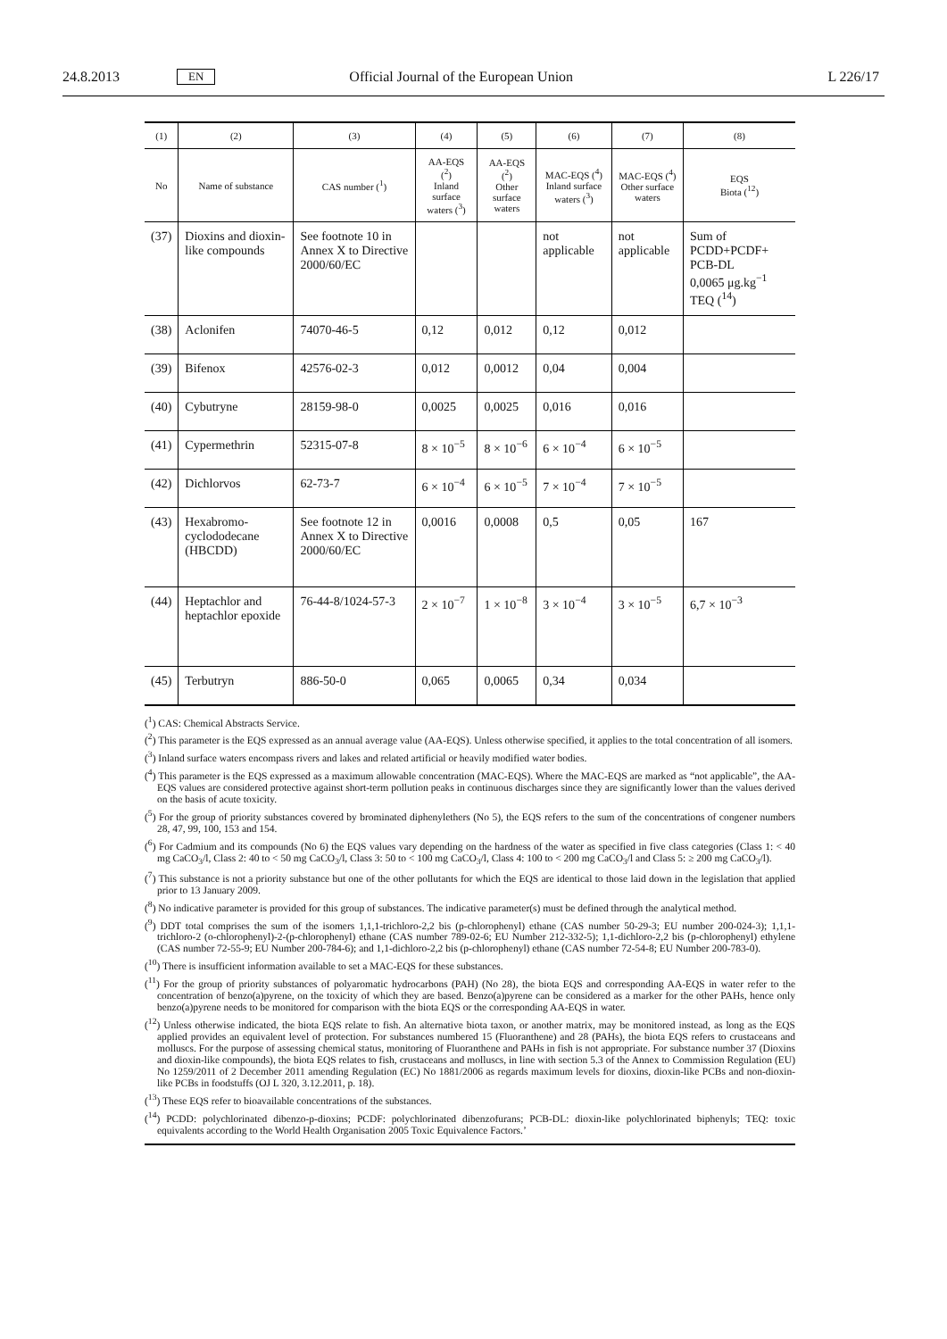24.8.2013 EN Official Journal of the European Union L 226/17
| (1) | (2) | (3) | (4) | (5) | (6) | (7) | (8) |
| --- | --- | --- | --- | --- | --- | --- | --- |
| No | Name of substance | CAS number (<sup>1</sup>) | AA-EQS (<sup>2</sup>) Inland surface waters (<sup>3</sup>) | AA-EQS (<sup>2</sup>) Other surface waters | MAC-EQS (<sup>4</sup>) Inland surface waters (<sup>3</sup>) | MAC-EQS (<sup>4</sup>) Other surface waters | EQS Biota (<sup>12</sup>) |
| (37) | Dioxins and dioxin-like compounds | See footnote 10 in Annex X to Directive 2000/60/EC | | | not applicable | not applicable | Sum of PCDD+PCDF+ PCB-DL 0,0065 μg.kg<sup>−1</sup> TEQ (<sup>14</sup>) |
| (38) | Aclonifen | 74070-46-5 | 0,12 | 0,012 | 0,12 | 0,012 | |
| (39) | Bifenox | 42576-02-3 | 0,012 | 0,0012 | 0,04 | 0,004 | |
| (40) | Cybutryne | 28159-98-0 | 0,0025 | 0,0025 | 0,016 | 0,016 | |
| (41) | Cypermethrin | 52315-07-8 | 8 × 10<sup>−5</sup> | 8 × 10<sup>−6</sup> | 6 × 10<sup>−4</sup> | 6 × 10<sup>−5</sup> | |
| (42) | Dichlorvos | 62-73-7 | 6 × 10<sup>−4</sup> | 6 × 10<sup>−5</sup> | 7 × 10<sup>−4</sup> | 7 × 10<sup>−5</sup> | |
| (43) | Hexabromo-cyclododecane (HBCDD) | See footnote 12 in Annex X to Directive 2000/60/EC | 0,0016 | 0,0008 | 0,5 | 0,05 | 167 |
| (44) | Heptachlor and heptachlor epoxide | 76-44-8/1024-57-3 | 2 × 10<sup>−7</sup> | 1 × 10<sup>−8</sup> | 3 × 10<sup>−4</sup> | 3 × 10<sup>−5</sup> | 6,7 × 10<sup>−3</sup> |
| (45) | Terbutryn | 886-50-0 | 0,065 | 0,0065 | 0,34 | 0,034 | |
(<sup>1</sup>) CAS: Chemical Abstracts Service.
(<sup>2</sup>) This parameter is the EQS expressed as an annual average value (AA-EQS). Unless otherwise specified, it applies to the total concentration of all isomers.
(<sup>3</sup>) Inland surface waters encompass rivers and lakes and related artificial or heavily modified water bodies.
(<sup>4</sup>) This parameter is the EQS expressed as a maximum allowable concentration (MAC-EQS). Where the MAC-EQS are marked as “not applicable”, the AA-EQS values are considered protective against short-term pollution peaks in continuous discharges since they are significantly lower than the values derived on the basis of acute toxicity.
(<sup>5</sup>) For the group of priority substances covered by brominated diphenylethers (No 5), the EQS refers to the sum of the concentrations of congener numbers 28, 47, 99, 100, 153 and 154.
(<sup>6</sup>) For Cadmium and its compounds (No 6) the EQS values vary depending on the hardness of the water as specified in five class categories (Class 1: < 40 mg CaCO<sub>3</sub>/l, Class 2: 40 to < 50 mg CaCO<sub>3</sub>/l, Class 3: 50 to < 100 mg CaCO<sub>3</sub>/l, Class 4: 100 to < 200 mg CaCO<sub>3</sub>/l and Class 5: ≥ 200 mg CaCO<sub>3</sub>/l).
(<sup>7</sup>) This substance is not a priority substance but one of the other pollutants for which the EQS are identical to those laid down in the legislation that applied prior to 13 January 2009.
(<sup>8</sup>) No indicative parameter is provided for this group of substances. The indicative parameter(s) must be defined through the analytical method.
(<sup>9</sup>) DDT total comprises the sum of the isomers 1,1,1-trichloro-2,2 bis (p-chlorophenyl) ethane (CAS number 50-29-3; EU number 200-024-3); 1,1,1-trichloro-2 (o-chlorophenyl)-2-(p-chlorophenyl) ethane (CAS number 789-02-6; EU Number 212-332-5); 1,1-dichloro-2,2 bis (p-chlorophenyl) ethylene (CAS number 72-55-9; EU Number 200-784-6); and 1,1-dichloro-2,2 bis (p-chlorophenyl) ethane (CAS number 72-54-8; EU Number 200-783-0).
(<sup>10</sup>) There is insufficient information available to set a MAC-EQS for these substances.
(<sup>11</sup>) For the group of priority substances of polyaromatic hydrocarbons (PAH) (No 28), the biota EQS and corresponding AA-EQS in water refer to the concentration of benzo(a)pyrene, on the toxicity of which they are based. Benzo(a)pyrene can be considered as a marker for the other PAHs, hence only benzo(a)pyrene needs to be monitored for comparison with the biota EQS or the corresponding AA-EQS in water.
(<sup>12</sup>) Unless otherwise indicated, the biota EQS relate to fish. An alternative biota taxon, or another matrix, may be monitored instead, as long as the EQS applied provides an equivalent level of protection. For substances numbered 15 (Fluoranthene) and 28 (PAHs), the biota EQS refers to crustaceans and molluscs. For the purpose of assessing chemical status, monitoring of Fluoranthene and PAHs in fish is not appropriate. For substance number 37 (Dioxins and dioxin-like compounds), the biota EQS relates to fish, crustaceans and molluscs, in line with section 5.3 of the Annex to Commission Regulation (EU) No 1259/2011 of 2 December 2011 amending Regulation (EC) No 1881/2006 as regards maximum levels for dioxins, dioxin-like PCBs and non-dioxin-like PCBs in foodstuffs (OJ L 320, 3.12.2011, p. 18).
(<sup>13</sup>) These EQS refer to bioavailable concentrations of the substances.
(<sup>14</sup>) PCDD: polychlorinated dibenzo-p-dioxins; PCDF: polychlorinated dibenzofurans; PCB-DL: dioxin-like polychlorinated biphenyls; TEQ: toxic equivalents according to the World Health Organisation 2005 Toxic Equivalence Factors.’